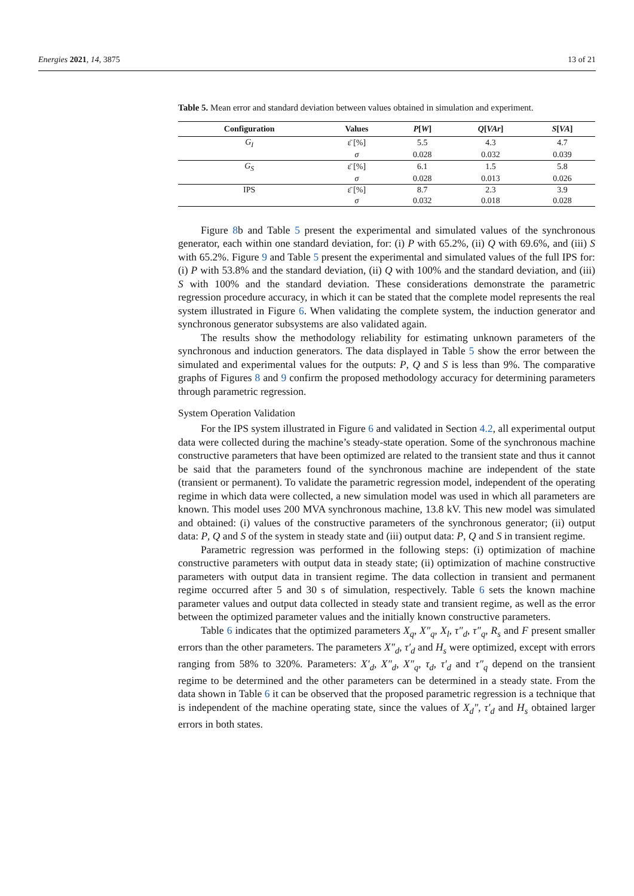Energies 2021, 14, 3875 13 of 21
Table 5. Mean error and standard deviation between values obtained in simulation and experiment.
| Configuration | Values | P [ W ] | Q [ VAr ] | S [ VA ] |
| --- | --- | --- | --- | --- |
| G<sub>I</sub> | ε̄ [%] | 5.5 | 4.3 | 4.7 |
| | σ | 0.028 | 0.032 | 0.039 |
| G<sub>S</sub> | ε̄ [%] | 6.1 | 1.5 | 5.8 |
| | σ | 0.028 | 0.013 | 0.026 |
| IPS | ε̄ [%] | 8.7 | 2.3 | 3.9 |
| | σ | 0.032 | 0.018 | 0.028 |
Figure 8b and Table 5 present the experimental and simulated values of the synchronous generator, each within one standard deviation, for: (i) P with 65.2%, (ii) Q with 69.6%, and (iii) S with 65.2%. Figure 9 and Table 5 present the experimental and simulated values of the full IPS for: (i) P with 53.8% and the standard deviation, (ii) Q with 100% and the standard deviation, and (iii) S with 100% and the standard deviation. These considerations demonstrate the parametric regression procedure accuracy, in which it can be stated that the complete model represents the real system illustrated in Figure 6. When validating the complete system, the induction generator and synchronous generator subsystems are also validated again.
The results show the methodology reliability for estimating unknown parameters of the synchronous and induction generators. The data displayed in Table 5 show the error between the simulated and experimental values for the outputs: P, Q and S is less than 9%. The comparative graphs of Figures 8 and 9 confirm the proposed methodology accuracy for determining parameters through parametric regression.
System Operation Validation
For the IPS system illustrated in Figure 6 and validated in Section 4.2, all experimental output data were collected during the machine’s steady-state operation. Some of the synchronous machine constructive parameters that have been optimized are related to the transient state and thus it cannot be said that the parameters found of the synchronous machine are independent of the state (transient or permanent). To validate the parametric regression model, independent of the operating regime in which data were collected, a new simulation model was used in which all parameters are known. This model uses 200 MVA synchronous machine, 13.8 kV. This new model was simulated and obtained: (i) values of the constructive parameters of the synchronous generator; (ii) output data: P, Q and S of the system in steady state and (iii) output data: P, Q and S in transient regime.
Parametric regression was performed in the following steps: (i) optimization of machine constructive parameters with output data in steady state; (ii) optimization of machine constructive parameters with output data in transient regime. The data collection in transient and permanent regime occurred after 5 and 30 s of simulation, respectively. Table 6 sets the known machine parameter values and output data collected in steady state and transient regime, as well as the error between the optimized parameter values and the initially known constructive parameters.
Table 6 indicates that the optimized parameters X<sub>q</sub>, X″<sub>q</sub>, X<sub>l</sub>, τ″<sub>d</sub>, τ″<sub>q</sub>, R<sub>s</sub> and F present smaller errors than the other parameters. The parameters X″<sub>d</sub>, τ′<sub>d</sub> and H<sub>s</sub> were optimized, except with errors ranging from 58% to 320%. Parameters: X′<sub>d</sub>, X″<sub>d</sub>, X″<sub>q</sub>, τ<sub>d</sub>, τ′<sub>d</sub> and τ″<sub>q</sub> depend on the transient regime to be determined and the other parameters can be determined in a steady state. From the data shown in Table 6 it can be observed that the proposed parametric regression is a technique that is independent of the machine operating state, since the values of X<sub>d</sub>″, τ′<sub>d</sub> and H<sub>s</sub> obtained larger errors in both states.